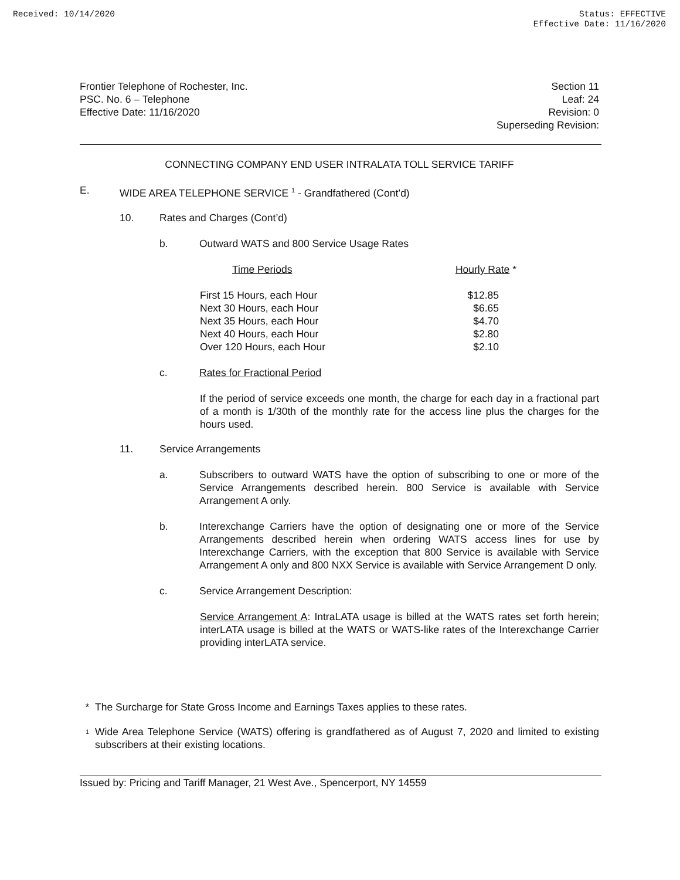Received: 10/14/2020 Status: EFFECTIVE
Effective Date: 11/16/2020
Frontier Telephone of Rochester, Inc.
PSC. No. 6 – Telephone
Effective Date: 11/16/2020
Section 11
Leaf: 24
Revision: 0
Superseding Revision:
CONNECTING COMPANY END USER INTRALATA TOLL SERVICE TARIFF
E. WIDE AREA TELEPHONE SERVICE <sup>1</sup> - Grandfathered (Cont’d)
10. Rates and Charges (Cont’d)
b. Outward WATS and 800 Service Usage Rates
| Time Periods | Hourly Rate * |
| --- | --- |
| First 15 Hours, each Hour | $12.85 |
| Next 30 Hours, each Hour | $6.65 |
| Next 35 Hours, each Hour | $4.70 |
| Next 40 Hours, each Hour | $2.80 |
| Over 120 Hours, each Hour | $2.10 |
c. Rates for Fractional Period
If the period of service exceeds one month, the charge for each day in a fractional part of a month is 1/30th of the monthly rate for the access line plus the charges for the hours used.
11. Service Arrangements
a. Subscribers to outward WATS have the option of subscribing to one or more of the Service Arrangements described herein. 800 Service is available with Service Arrangement A only.
b. Interexchange Carriers have the option of designating one or more of the Service Arrangements described herein when ordering WATS access lines for use by Interexchange Carriers, with the exception that 800 Service is available with Service Arrangement A only and 800 NXX Service is available with Service Arrangement D only.
c. Service Arrangement Description:
Service Arrangement A: IntraLATA usage is billed at the WATS rates set forth herein; interLATA usage is billed at the WATS or WATS-like rates of the Interexchange Carrier providing interLATA service.
* The Surcharge for State Gross Income and Earnings Taxes applies to these rates.
<sup>1</sup>
Wide Area Telephone Service (WATS) offering is grandfathered as of August 7, 2020 and limited to existing subscribers at their existing locations.
Issued by: Pricing and Tariff Manager, 21 West Ave., Spencerport, NY 14559